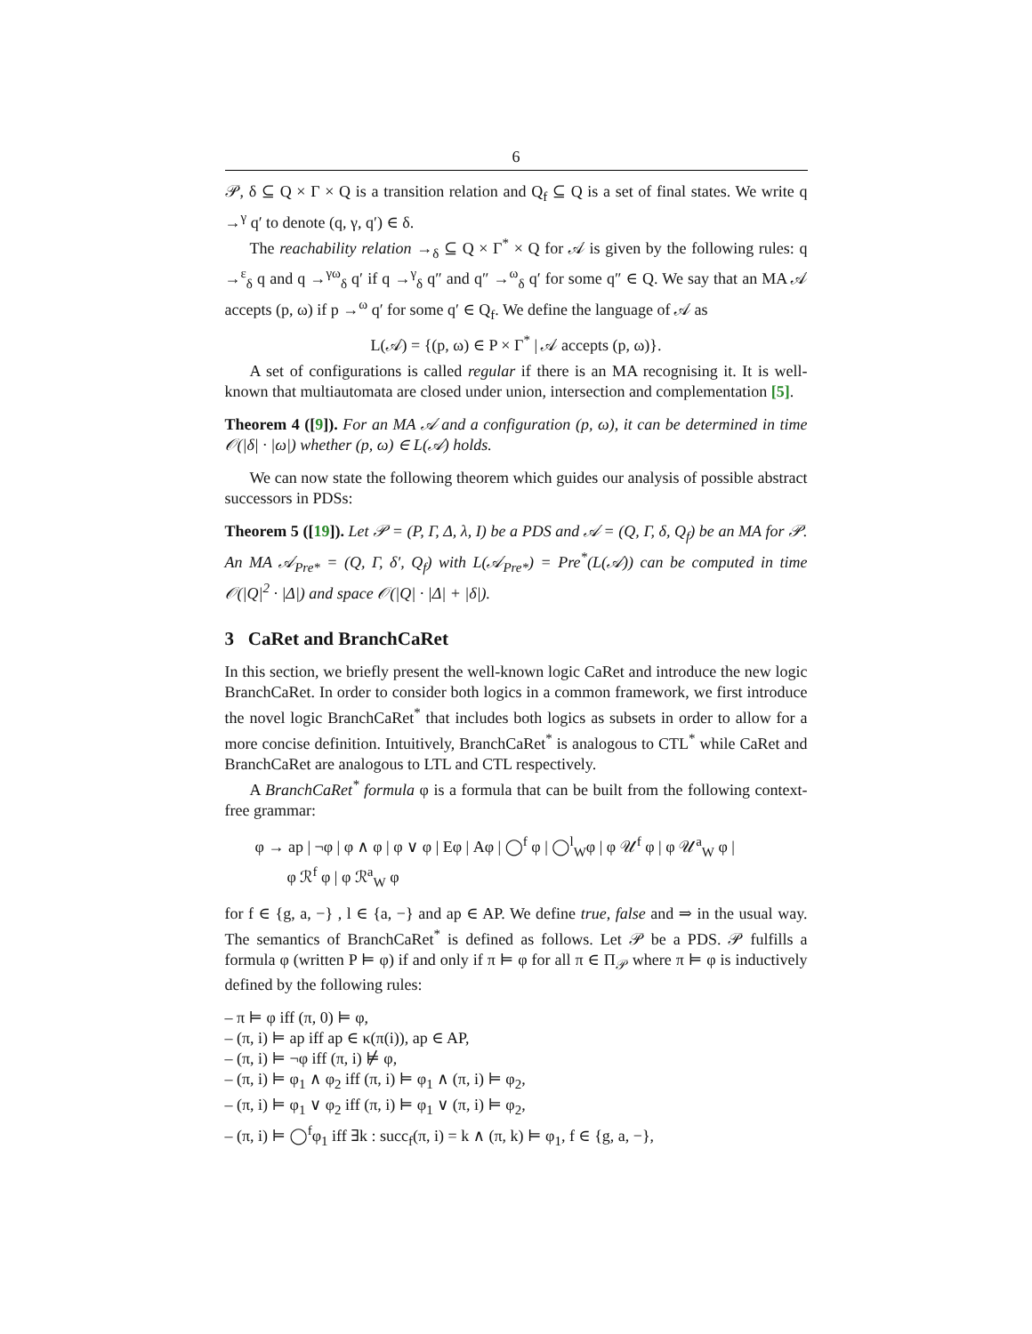6
𝒫, δ ⊆ Q × Γ × Q is a transition relation and Q<sub>f</sub> ⊆ Q is a set of final states. We write q →<sup>γ</sup> q′ to denote (q, γ, q′) ∈ δ.
The reachability relation →<sub>δ</sub> ⊆ Q × Γ<sup>*</sup> × Q for 𝒜 is given by the following rules: q →<sup>ε</sup><sub>δ</sub> q and q →<sup>γω</sup><sub>δ</sub> q′ if q →<sup>γ</sup><sub>δ</sub> q″ and q″ →<sup>ω</sup><sub>δ</sub> q′ for some q″ ∈ Q. We say that an MA 𝒜 accepts (p, ω) if p →<sup>ω</sup> q′ for some q′ ∈ Q<sub>f</sub>. We define the language of 𝒜 as
L(𝒜) = {(p, ω) ∈ P × Γ<sup>*</sup> | 𝒜 accepts (p, ω)}.
A set of configurations is called regular if there is an MA recognising it. It is well-known that multiautomata are closed under union, intersection and complementation [5].
Theorem 4 ([9]). For an MA 𝒜 and a configuration (p, ω), it can be determined in time 𝒪(|δ| · |ω|) whether (p, ω) ∈ L(𝒜) holds.
We can now state the following theorem which guides our analysis of possible abstract successors in PDSs:
Theorem 5 ([19]). Let 𝒫 = (P, Γ, Δ, λ, I) be a PDS and 𝒜 = (Q, Γ, δ, Q<sub>f</sub>) be an MA for 𝒫. An MA 𝒜<sub>Pre*</sub> = (Q, Γ, δ′, Q<sub>f</sub>) with L(𝒜<sub>Pre*</sub>) = Pre<sup>*</sup>(L(𝒜)) can be computed in time 𝒪(|Q|<sup>2</sup> · |Δ|) and space 𝒪(|Q| · |Δ| + |δ|).
3 CaRet and BranchCaRet
In this section, we briefly present the well-known logic CaRet and introduce the new logic BranchCaRet. In order to consider both logics in a common framework, we first introduce the novel logic BranchCaRet<sup>*</sup> that includes both logics as subsets in order to allow for a more concise definition. Intuitively, BranchCaRet<sup>*</sup> is analogous to CTL<sup>*</sup> while CaRet and BranchCaRet are analogous to LTL and CTL respectively.
A BranchCaRet<sup>*</sup> formula φ is a formula that can be built from the following context-free grammar:
φ → ap | ¬φ | φ ∧ φ | φ ∨ φ | Eφ | Aφ | ◯<sup>f</sup> φ | ◯<sup>l</sup><sub>W</sub>φ | φ 𝒰<sup>f</sup> φ | φ 𝒰<sup>a</sup><sub>W</sub> φ |
φ ℛ<sup>f</sup> φ | φ ℛ<sup>a</sup><sub>W</sub> φ
for f ∈ {g, a, −} , l ∈ {a, −} and ap ∈ AP. We define true, false and ⇒ in the usual way. The semantics of BranchCaRet<sup>*</sup> is defined as follows. Let 𝒫 be a PDS. 𝒫 fulfills a formula φ (written P ⊨ φ) if and only if π ⊨ φ for all π ∈ Π<sub>𝒫</sub> where π ⊨ φ is inductively defined by the following rules:
– π ⊨ φ iff (π, 0) ⊨ φ,
– (π, i) ⊨ ap iff ap ∈ κ(π(i)), ap ∈ AP,
– (π, i) ⊨ ¬φ iff (π, i) ⊭ φ,
– (π, i) ⊨ φ<sub>1</sub> ∧ φ<sub>2</sub> iff (π, i) ⊨ φ<sub>1</sub> ∧ (π, i) ⊨ φ<sub>2</sub>,
– (π, i) ⊨ φ<sub>1</sub> ∨ φ<sub>2</sub> iff (π, i) ⊨ φ<sub>1</sub> ∨ (π, i) ⊨ φ<sub>2</sub>,
– (π, i) ⊨ ◯<sup>f</sup>φ<sub>1</sub> iff ∃k : succ<sub>f</sub>(π, i) = k ∧ (π, k) ⊨ φ<sub>1</sub>, f ∈ {g, a, −},